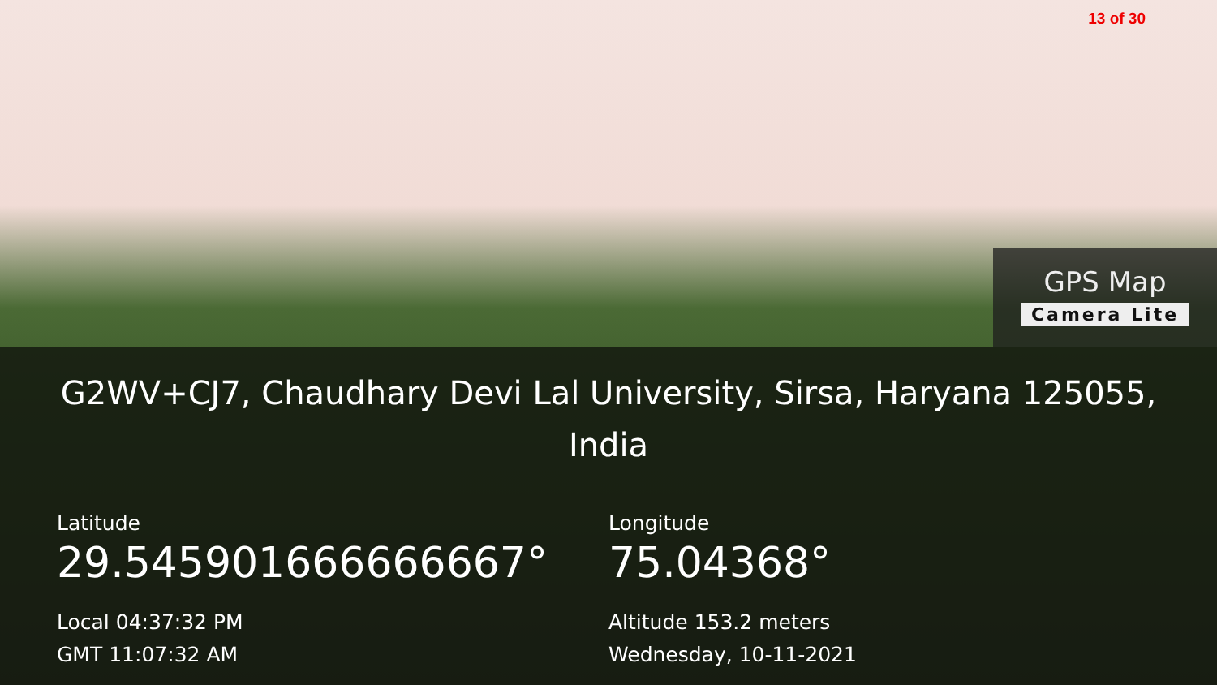13 of 30
GPS Map
Camera Lite
G2WV+CJ7, Chaudhary Devi Lal University, Sirsa, Haryana 125055, India
Latitude
29.545901666666667°
Local 04:37:32 PM
GMT 11:07:32 AM
Longitude
75.04368°
Altitude 153.2 meters
Wednesday, 10-11-2021